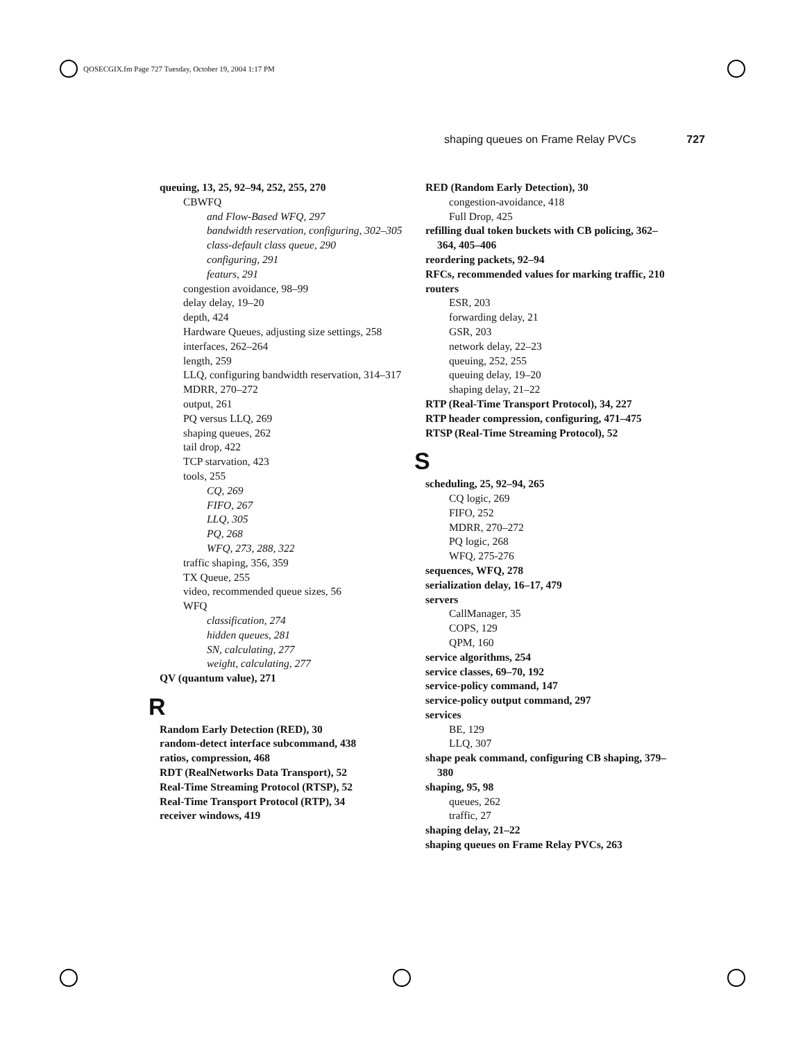QOSECGIX.fm Page 727 Tuesday, October 19, 2004 1:17 PM
shaping queues on Frame Relay PVCs 727
queuing, 13, 25, 92–94, 252, 255, 270
CBWFQ
and Flow-Based WFQ, 297
bandwidth reservation, configuring, 302–305
class-default class queue, 290
configuring, 291
featurs, 291
congestion avoidance, 98–99
delay delay, 19–20
depth, 424
Hardware Queues, adjusting size settings, 258
interfaces, 262–264
length, 259
LLQ, configuring bandwidth reservation, 314–317
MDRR, 270–272
output, 261
PQ versus LLQ, 269
shaping queues, 262
tail drop, 422
TCP starvation, 423
tools, 255
CQ, 269
FIFO, 267
LLQ, 305
PQ, 268
WFQ, 273, 288, 322
traffic shaping, 356, 359
TX Queue, 255
video, recommended queue sizes, 56
WFQ
classification, 274
hidden queues, 281
SN, calculating, 277
weight, calculating, 277
QV (quantum value), 271
R
Random Early Detection (RED), 30
random-detect interface subcommand, 438
ratios, compression, 468
RDT (RealNetworks Data Transport), 52
Real-Time Streaming Protocol (RTSP), 52
Real-Time Transport Protocol (RTP), 34
receiver windows, 419
RED (Random Early Detection), 30
congestion-avoidance, 418
Full Drop, 425
refilling dual token buckets with CB policing, 362–364, 405–406
reordering packets, 92–94
RFCs, recommended values for marking traffic, 210
routers
ESR, 203
forwarding delay, 21
GSR, 203
network delay, 22–23
queuing, 252, 255
queuing delay, 19–20
shaping delay, 21–22
RTP (Real-Time Transport Protocol), 34, 227
RTP header compression, configuring, 471–475
RTSP (Real-Time Streaming Protocol), 52
S
scheduling, 25, 92–94, 265
CQ logic, 269
FIFO, 252
MDRR, 270–272
PQ logic, 268
WFQ, 275-276
sequences, WFQ, 278
serialization delay, 16–17, 479
servers
CallManager, 35
COPS, 129
QPM, 160
service algorithms, 254
service classes, 69–70, 192
service-policy command, 147
service-policy output command, 297
services
BE, 129
LLQ, 307
shape peak command, configuring CB shaping, 379–380
shaping, 95, 98
queues, 262
traffic, 27
shaping delay, 21–22
shaping queues on Frame Relay PVCs, 263